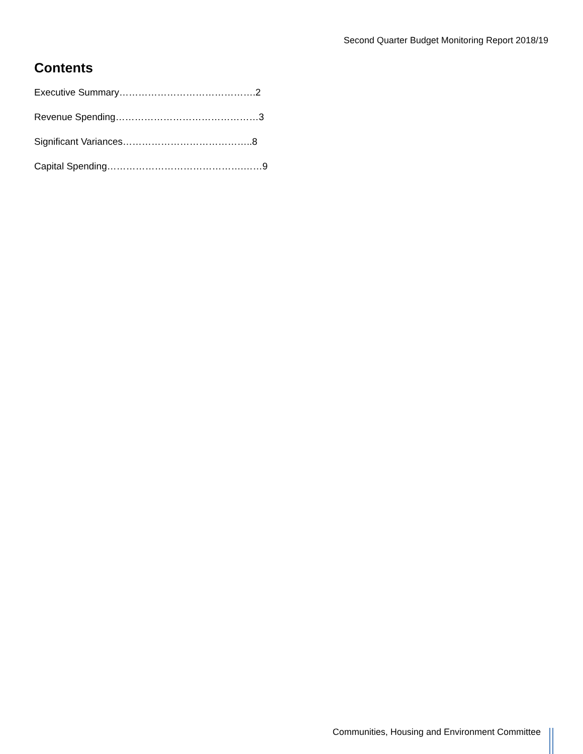Second Quarter Budget Monitoring Report 2018/19
Contents
Executive Summary…………………………………….2
Revenue Spending………………………………………3
Significant Variances…………………………………..8
Capital Spending…………………………………….……9
Communities, Housing and Environment Committee